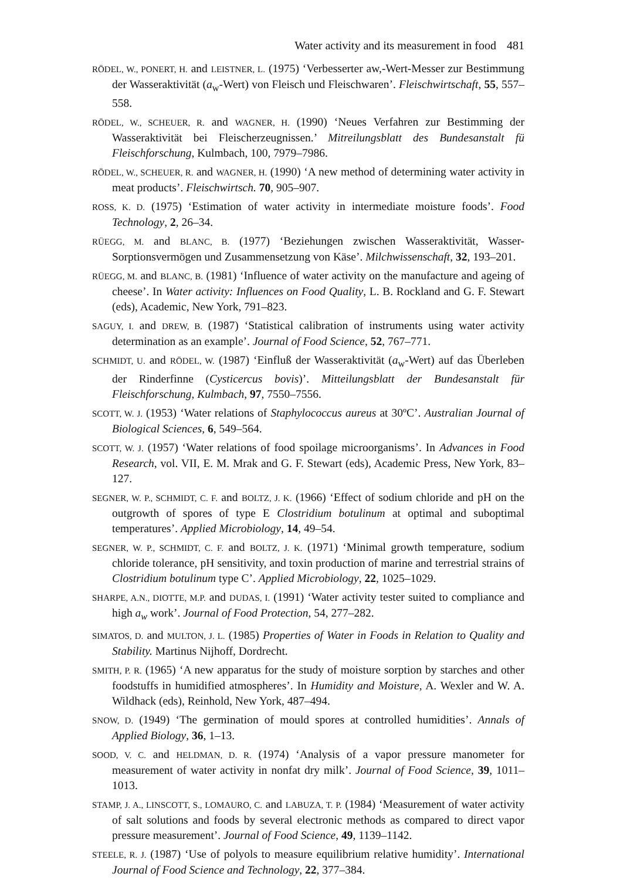Water activity and its measurement in food 481
RÖDEL, W., PONERT, H. and LEISTNER, L. (1975) ‘Verbesserter aw,-Wert-Messer zur Bestimmung der Wasseraktivität (a<sub>w</sub>-Wert) von Fleisch und Fleischwaren’. Fleischwirtschaft, 55, 557–558.
RÖDEL, W., SCHEUER, R. and WAGNER, H. (1990) ‘Neues Verfahren zur Bestimming der Wasseraktivität bei Fleischerzeugnissen.’ Mitreilungsblatt des Bundesanstalt fü Fleischforschung, Kulmbach, 100, 7979–7986.
RÖDEL, W., SCHEUER, R. and WAGNER, H. (1990) ‘A new method of determining water activity in meat products’. Fleischwirtsch. 70, 905–907.
ROSS, K. D. (1975) ‘Estimation of water activity in intermediate moisture foods’. Food Technology, 2, 26–34.
RÜEGG, M. and BLANC, B. (1977) ‘Beziehungen zwischen Wasseraktivität, Wasser-Sorptionsvermögen und Zusammensetzung von Käse’. Milchwissenschaft, 32, 193–201.
RÜEGG, M. and BLANC, B. (1981) ‘Influence of water activity on the manufacture and ageing of cheese’. In Water activity: Influences on Food Quality, L. B. Rockland and G. F. Stewart (eds), Academic, New York, 791–823.
SAGUY, I. and DREW, B. (1987) ‘Statistical calibration of instruments using water activity determination as an example’. Journal of Food Science, 52, 767–771.
SCHMIDT, U. and RÖDEL, W. (1987) ‘Einfluß der Wasseraktivität (a<sub>w</sub>-Wert) auf das Überleben der Rinderfinne (Cysticercus bovis)’. Mitteilungsblatt der Bundesanstalt für Fleischforschung, Kulmbach, 97, 7550–7556.
SCOTT, W. J. (1953) ‘Water relations of Staphylococcus aureus at 30ºC’. Australian Journal of Biological Sciences, 6, 549–564.
SCOTT, W. J. (1957) ‘Water relations of food spoilage microorganisms’. In Advances in Food Research, vol. VII, E. M. Mrak and G. F. Stewart (eds), Academic Press, New York, 83–127.
SEGNER, W. P., SCHMIDT, C. F. and BOLTZ, J. K. (1966) ‘Effect of sodium chloride and pH on the outgrowth of spores of type E Clostridium botulinum at optimal and suboptimal temperatures’. Applied Microbiology, 14, 49–54.
SEGNER, W. P., SCHMIDT, C. F. and BOLTZ, J. K. (1971) ‘Minimal growth temperature, sodium chloride tolerance, pH sensitivity, and toxin production of marine and terrestrial strains of Clostridium botulinum type C’. Applied Microbiology, 22, 1025–1029.
SHARPE, A.N., DIOTTE, M.P. and DUDAS, I. (1991) ‘Water activity tester suited to compliance and high a<sub>w</sub> work’. Journal of Food Protection, 54, 277–282.
SIMATOS, D. and MULTON, J. L. (1985) Properties of Water in Foods in Relation to Quality and Stability. Martinus Nijhoff, Dordrecht.
SMITH, P. R. (1965) ‘A new apparatus for the study of moisture sorption by starches and other foodstuffs in humidified atmospheres’. In Humidity and Moisture, A. Wexler and W. A. Wildhack (eds), Reinhold, New York, 487–494.
SNOW, D. (1949) ‘The germination of mould spores at controlled humidities’. Annals of Applied Biology, 36, 1–13.
SOOD, V. C. and HELDMAN, D. R. (1974) ‘Analysis of a vapor pressure manometer for measurement of water activity in nonfat dry milk’. Journal of Food Science, 39, 1011–1013.
STAMP, J. A., LINSCOTT, S., LOMAURO, C. and LABUZA, T. P. (1984) ‘Measurement of water activity of salt solutions and foods by several electronic methods as compared to direct vapor pressure measurement’. Journal of Food Science, 49, 1139–1142.
STEELE, R. J. (1987) ‘Use of polyols to measure equilibrium relative humidity’. International Journal of Food Science and Technology, 22, 377–384.